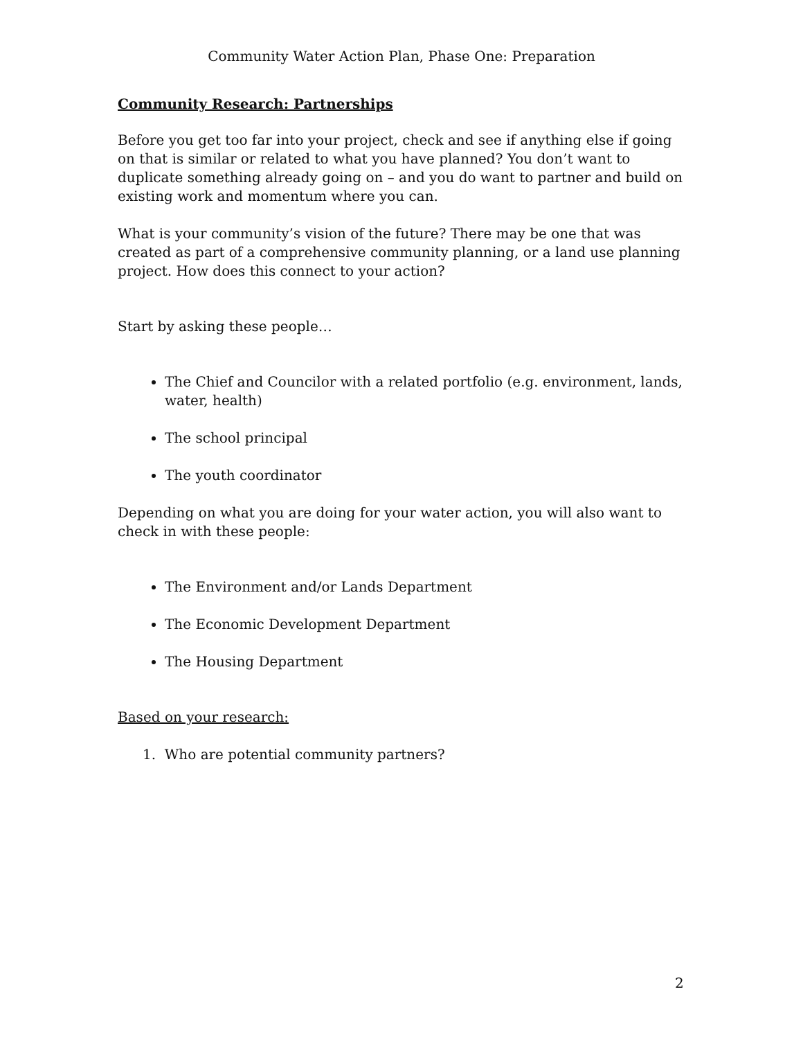Community Water Action Plan, Phase One: Preparation
Community Research: Partnerships
Before you get too far into your project, check and see if anything else if going on that is similar or related to what you have planned? You don’t want to duplicate something already going on – and you do want to partner and build on existing work and momentum where you can.
What is your community’s vision of the future? There may be one that was created as part of a comprehensive community planning, or a land use planning project. How does this connect to your action?
Start by asking these people…
The Chief and Councilor with a related portfolio (e.g. environment, lands, water, health)
The school principal
The youth coordinator
Depending on what you are doing for your water action, you will also want to check in with these people:
The Environment and/or Lands Department
The Economic Development Department
The Housing Department
Based on your research:
1. Who are potential community partners?
2